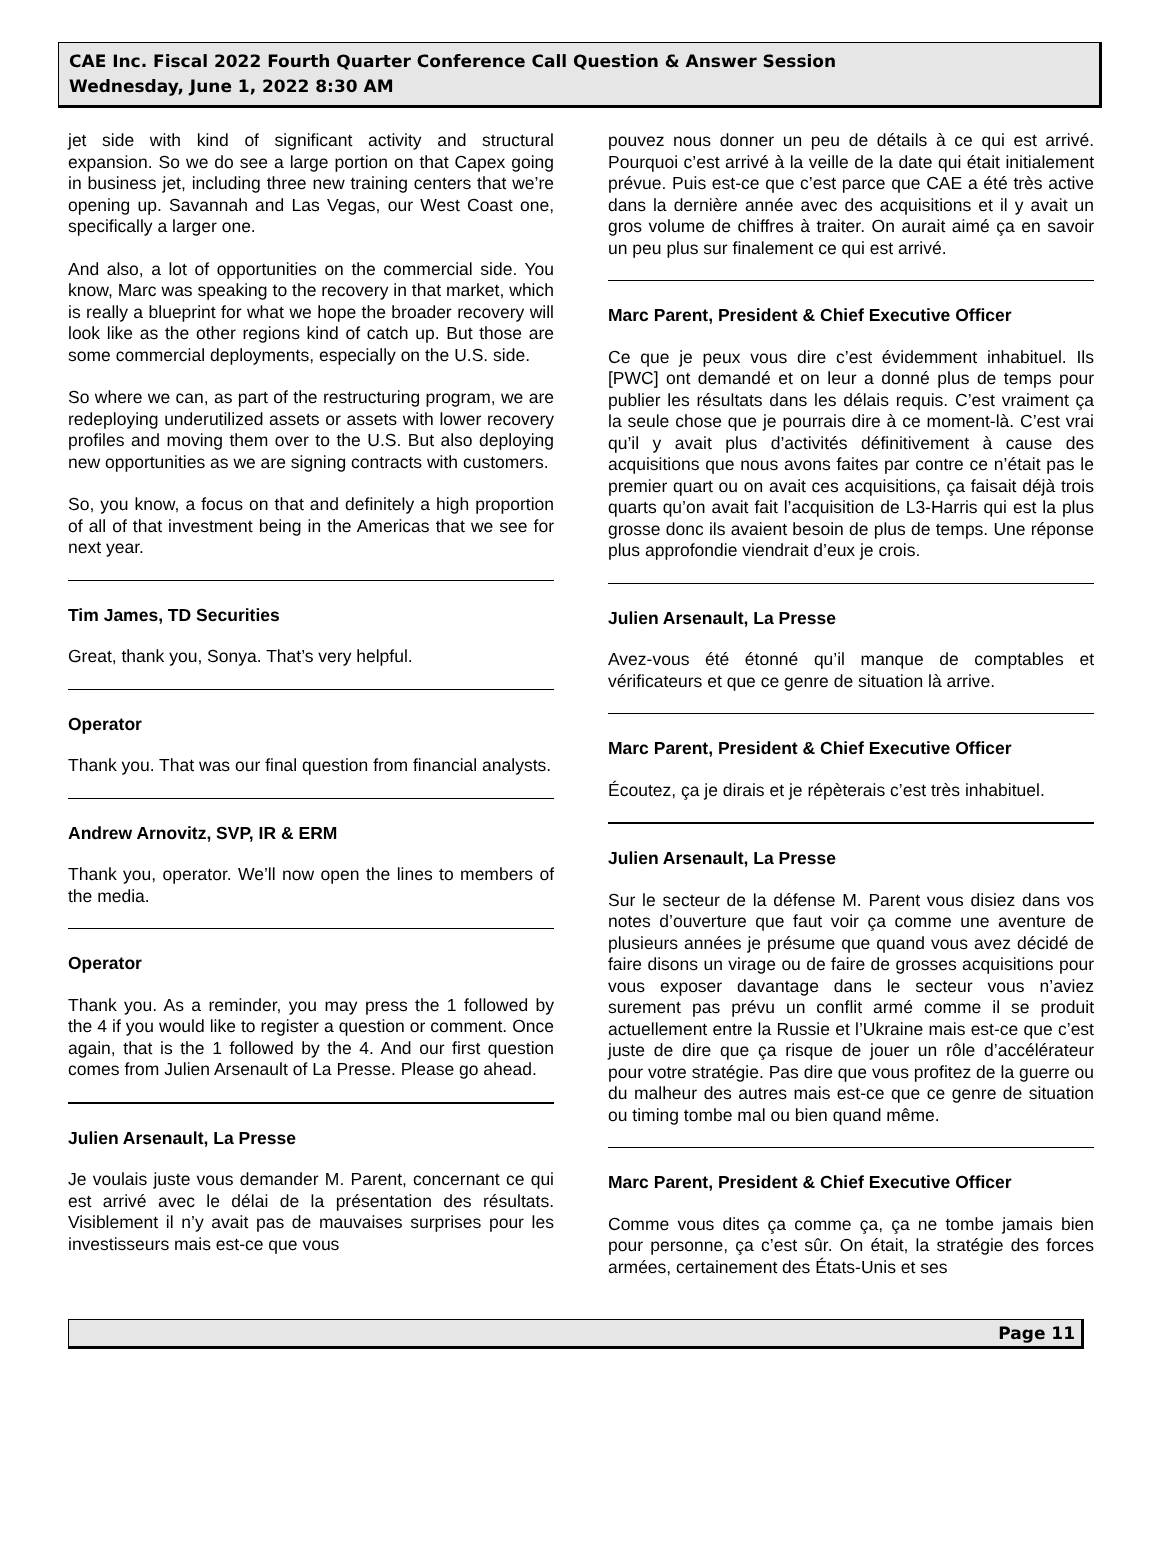CAE Inc. Fiscal 2022 Fourth Quarter Conference Call Question & Answer Session
Wednesday, June 1, 2022 8:30 AM
jet side with kind of significant activity and structural expansion. So we do see a large portion on that Capex going in business jet, including three new training centers that we’re opening up. Savannah and Las Vegas, our West Coast one, specifically a larger one.
And also, a lot of opportunities on the commercial side. You know, Marc was speaking to the recovery in that market, which is really a blueprint for what we hope the broader recovery will look like as the other regions kind of catch up. But those are some commercial deployments, especially on the U.S. side.
So where we can, as part of the restructuring program, we are redeploying underutilized assets or assets with lower recovery profiles and moving them over to the U.S. But also deploying new opportunities as we are signing contracts with customers.
So, you know, a focus on that and definitely a high proportion of all of that investment being in the Americas that we see for next year.
Tim James, TD Securities
Great, thank you, Sonya. That’s very helpful.
Operator
Thank you. That was our final question from financial analysts.
Andrew Arnovitz, SVP, IR & ERM
Thank you, operator. We’ll now open the lines to members of the media.
Operator
Thank you. As a reminder, you may press the 1 followed by the 4 if you would like to register a question or comment. Once again, that is the 1 followed by the 4. And our first question comes from Julien Arsenault of La Presse. Please go ahead.
Julien Arsenault, La Presse
Je voulais juste vous demander M. Parent, concernant ce qui est arrivé avec le délai de la présentation des résultats. Visiblement il n’y avait pas de mauvaises surprises pour les investisseurs mais est-ce que vous
pouvez nous donner un peu de détails à ce qui est arrivé. Pourquoi c’est arrivé à la veille de la date qui était initialement prévue. Puis est-ce que c’est parce que CAE a été très active dans la dernière année avec des acquisitions et il y avait un gros volume de chiffres à traiter. On aurait aimé ça en savoir un peu plus sur finalement ce qui est arrivé.
Marc Parent, President & Chief Executive Officer
Ce que je peux vous dire c’est évidemment inhabituel. Ils [PWC] ont demandé et on leur a donné plus de temps pour publier les résultats dans les délais requis. C’est vraiment ça la seule chose que je pourrais dire à ce moment-là. C’est vrai qu’il y avait plus d’activités définitivement à cause des acquisitions que nous avons faites par contre ce n’était pas le premier quart ou on avait ces acquisitions, ça faisait déjà trois quarts qu’on avait fait l’acquisition de L3-Harris qui est la plus grosse donc ils avaient besoin de plus de temps. Une réponse plus approfondie viendrait d’eux je crois.
Julien Arsenault, La Presse
Avez-vous été étonné qu’il manque de comptables et vérificateurs et que ce genre de situation là arrive.
Marc Parent, President & Chief Executive Officer
Écoutez, ça je dirais et je répèterais c’est très inhabituel.
Julien Arsenault, La Presse
Sur le secteur de la défense M. Parent vous disiez dans vos notes d’ouverture que faut voir ça comme une aventure de plusieurs années je présume que quand vous avez décidé de faire disons un virage ou de faire de grosses acquisitions pour vous exposer davantage dans le secteur vous n’aviez surement pas prévu un conflit armé comme il se produit actuellement entre la Russie et l’Ukraine mais est-ce que c’est juste de dire que ça risque de jouer un rôle d’accélérateur pour votre stratégie. Pas dire que vous profitez de la guerre ou du malheur des autres mais est-ce que ce genre de situation ou timing tombe mal ou bien quand même.
Marc Parent, President & Chief Executive Officer
Comme vous dites ça comme ça, ça ne tombe jamais bien pour personne, ça c’est sûr. On était, la stratégie des forces armées, certainement des États-Unis et ses
Page 11